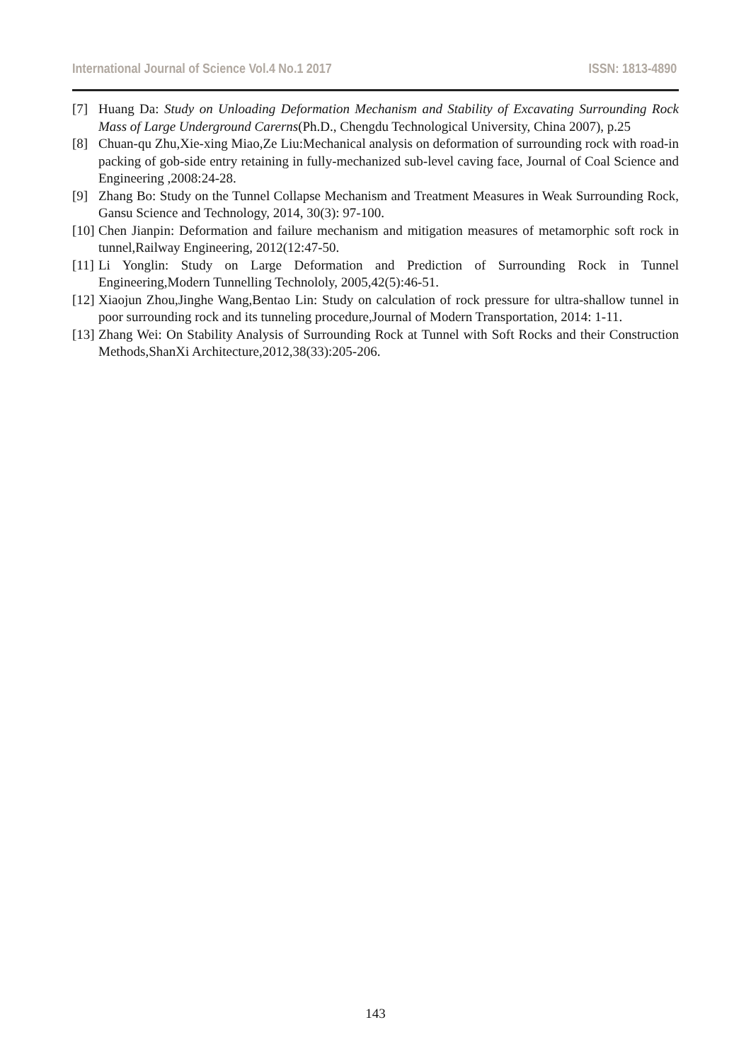International Journal of Science Vol.4 No.1 2017 ISSN: 1813-4890
[7] Huang Da: Study on Unloading Deformation Mechanism and Stability of Excavating Surrounding Rock Mass of Large Underground Carerns(Ph.D., Chengdu Technological University, China 2007), p.25
[8] Chuan-qu Zhu,Xie-xing Miao,Ze Liu:Mechanical analysis on deformation of surrounding rock with road-in packing of gob-side entry retaining in fully-mechanized sub-level caving face, Journal of Coal Science and Engineering ,2008:24-28.
[9] Zhang Bo: Study on the Tunnel Collapse Mechanism and Treatment Measures in Weak Surrounding Rock, Gansu Science and Technology, 2014, 30(3): 97-100.
[10] Chen Jianpin: Deformation and failure mechanism and mitigation measures of metamorphic soft rock in tunnel,Railway Engineering, 2012(12:47-50.
[11] Li Yonglin: Study on Large Deformation and Prediction of Surrounding Rock in Tunnel Engineering,Modern Tunnelling Technololy, 2005,42(5):46-51.
[12] Xiaojun Zhou,Jinghe Wang,Bentao Lin: Study on calculation of rock pressure for ultra-shallow tunnel in poor surrounding rock and its tunneling procedure,Journal of Modern Transportation, 2014: 1-11.
[13] Zhang Wei: On Stability Analysis of Surrounding Rock at Tunnel with Soft Rocks and their Construction Methods,ShanXi Architecture,2012,38(33):205-206.
143